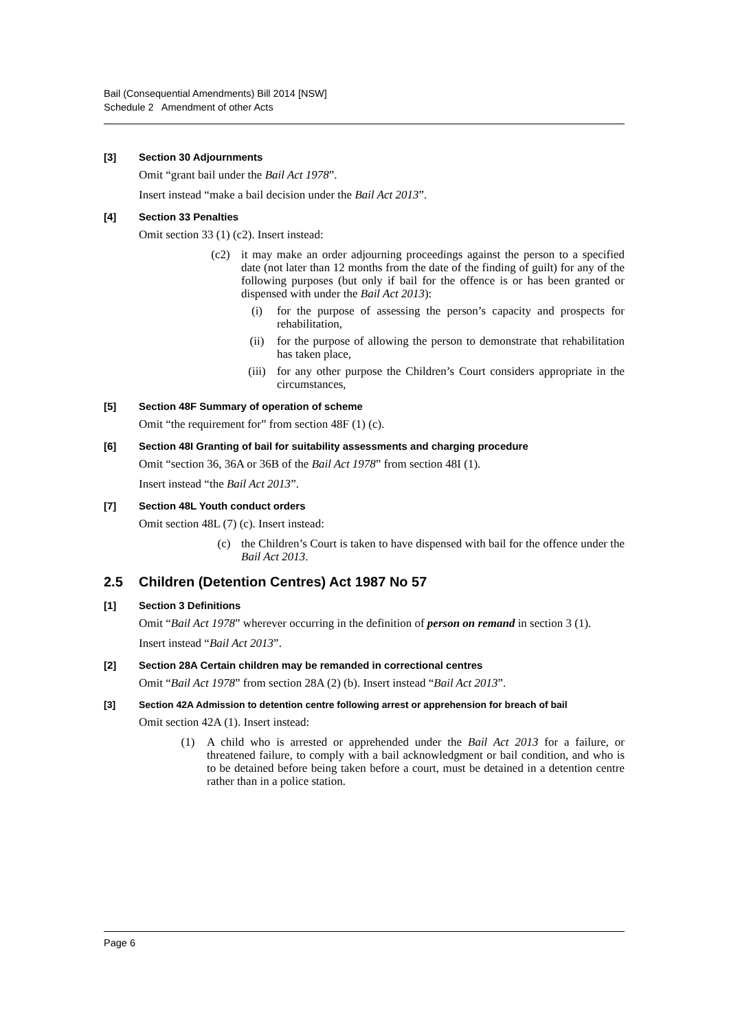Bail (Consequential Amendments) Bill 2014 [NSW]
Schedule 2 Amendment of other Acts
[3] Section 30 Adjournments
Omit “grant bail under the Bail Act 1978”.
Insert instead “make a bail decision under the Bail Act 2013”.
[4] Section 33 Penalties
Omit section 33 (1) (c2). Insert instead:
(c2) it may make an order adjourning proceedings against the person to a specified date (not later than 12 months from the date of the finding of guilt) for any of the following purposes (but only if bail for the offence is or has been granted or dispensed with under the Bail Act 2013):
(i) for the purpose of assessing the person’s capacity and prospects for rehabilitation,
(ii) for the purpose of allowing the person to demonstrate that rehabilitation has taken place,
(iii) for any other purpose the Children’s Court considers appropriate in the circumstances,
[5] Section 48F Summary of operation of scheme
Omit “the requirement for” from section 48F (1) (c).
[6] Section 48I Granting of bail for suitability assessments and charging procedure
Omit “section 36, 36A or 36B of the Bail Act 1978” from section 48I (1).
Insert instead “the Bail Act 2013”.
[7] Section 48L Youth conduct orders
Omit section 48L (7) (c). Insert instead:
(c) the Children’s Court is taken to have dispensed with bail for the offence under the Bail Act 2013.
2.5 Children (Detention Centres) Act 1987 No 57
[1] Section 3 Definitions
Omit “Bail Act 1978” wherever occurring in the definition of person on remand in section 3 (1).
Insert instead “Bail Act 2013”.
[2] Section 28A Certain children may be remanded in correctional centres
Omit “Bail Act 1978” from section 28A (2) (b). Insert instead “Bail Act 2013”.
[3] Section 42A Admission to detention centre following arrest or apprehension for breach of bail
Omit section 42A (1). Insert instead:
(1) A child who is arrested or apprehended under the Bail Act 2013 for a failure, or threatened failure, to comply with a bail acknowledgment or bail condition, and who is to be detained before being taken before a court, must be detained in a detention centre rather than in a police station.
Page 6